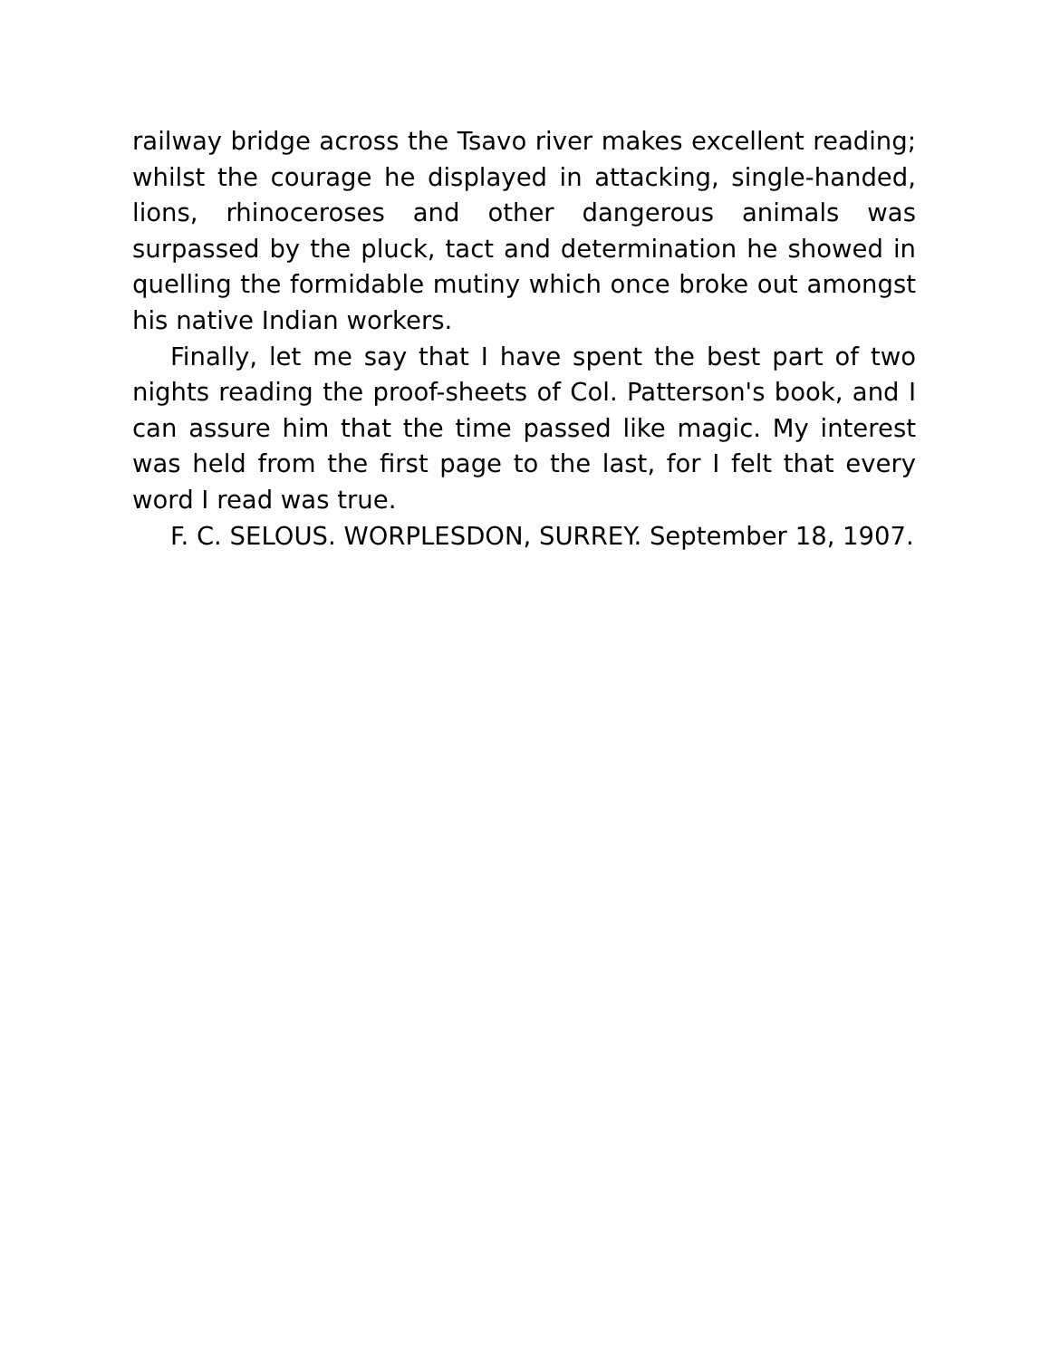railway bridge across the Tsavo river makes excellent reading; whilst the courage he displayed in attacking, single-handed, lions, rhinoceroses and other dangerous animals was surpassed by the pluck, tact and determination he showed in quelling the formidable mutiny which once broke out amongst his native Indian workers.
Finally, let me say that I have spent the best part of two nights reading the proof-sheets of Col. Patterson's book, and I can assure him that the time passed like magic. My interest was held from the first page to the last, for I felt that every word I read was true.
F. C. SELOUS. WORPLESDON, SURREY. September 18, 1907.